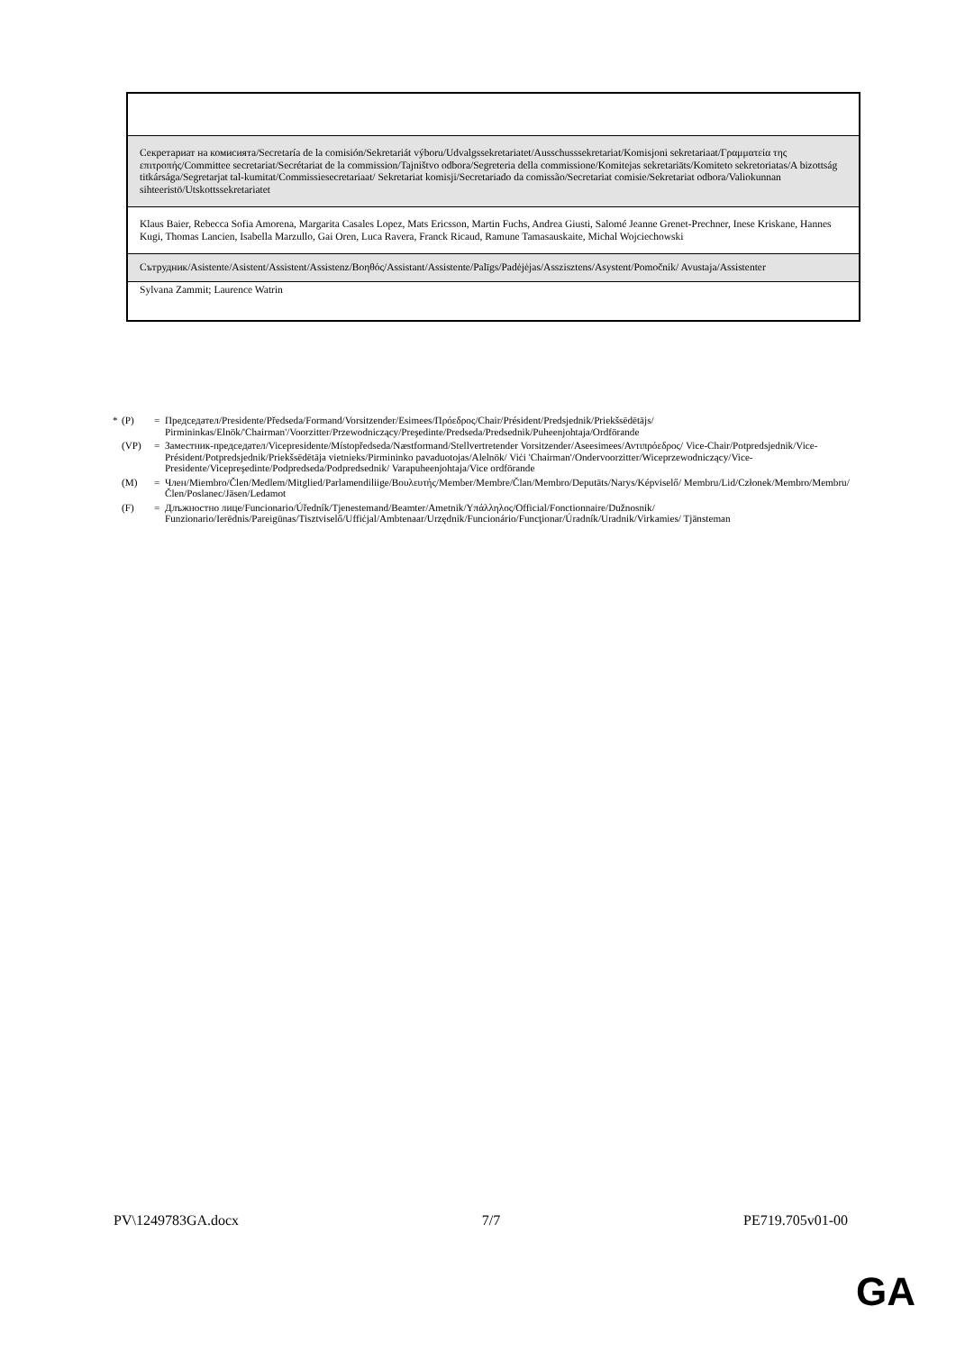| Секретариат на комисията/Secretaría de la comisión/Sekretariát výboru/Udvalgssekretariatet/Ausschusssekretariat/Komisjoni sekretariaat/Γραμματεία της επιτροπής/Committee secretariat/Secrétariat de la commission/Tajništvo odbora/Segreteria della commissione/Komitejas sekretariāts/Komiteto sekretoriatas/A bizottság titkársága/Segretarjat tal-kumitat/Commissiesecretariaat/ Sekretariat komisji/Secretariado da comissão/Secretariat comisie/Sekretariat odbora/Valiokunnan sihteeristö/Utskottssekretariatet |
| Klaus Baier, Rebecca Sofia Amorena, Margarita Casales Lopez, Mats Ericsson, Martin Fuchs, Andrea Giusti, Salomé Jeanne Grenet-Prechner, Inese Kriskane, Hannes Kugi, Thomas Lancien, Isabella Marzullo, Gai Oren, Luca Ravera, Franck Ricaud, Ramune Tamasauskaite, Michal Wojciechowski |
| Сътрудник/Asistente/Asistent/Assistent/Assistenz/Βοηθός/Assistant/Assistente/Palīgs/Padėjėjas/Asszisztens/Asystent/Pomočnik/ Avustaja/Assistenter |
| Sylvana Zammit; Laurence Watrin |
* (P) = Председател/Presidente/Předseda/Formand/Vorsitzender/Esimees/Πρόεδρος/Chair/Président/Predsjednik/Priekšsēdētājs/ Pirmininkas/Elnök/'Chairman'/Voorzitter/Przewodniczący/Preşedinte/Predseda/Predsednik/Puheenjohtaja/Ordförande
(VP) = Заместник-председател/Vicepresidente/Místopředseda/Næstformand/Stellvertretender Vorsitzender/Aseesimees/Αντιπρόεδρος/ Vice-Chair/Potpredsjednik/Vice-Président/Potpredsjednik/Priekšsēdētāja vietnieks/Pirmininko pavaduotojas/Alelnök/ Viċi 'Chairman'/Ondervoorzitter/Wiceprzewodniczący/Vice-Presidente/Vicepreşedinte/Podpredseda/Podpredsednik/ Varapuheenjohtaja/Vice ordförande
(M) = Член/Miembro/Člen/Medlem/Mitglied/Parlamendiliige/Βουλευτής/Member/Membre/Član/Membro/Deputāts/Narys/Képviselő/ Membru/Lid/Członek/Membro/Membru/Člen/Poslanec/Jäsen/Ledamot
(F) = Длъжностно лице/Funcionario/Úředník/Tjenestemand/Beamter/Ametnik/Υπάλληλος/Official/Fonctionnaire/Dužnosnik/ Funzionario/Ierēdnis/Pareigūnas/Tisztviselő/Uffiċjal/Ambtenaar/Urzędnik/Funcionário/Funcţionar/Úradník/Uradnik/Virkamies/ Tjänsteman
PV\1249783GA.docx 7/7 PE719.705v01-00
GA